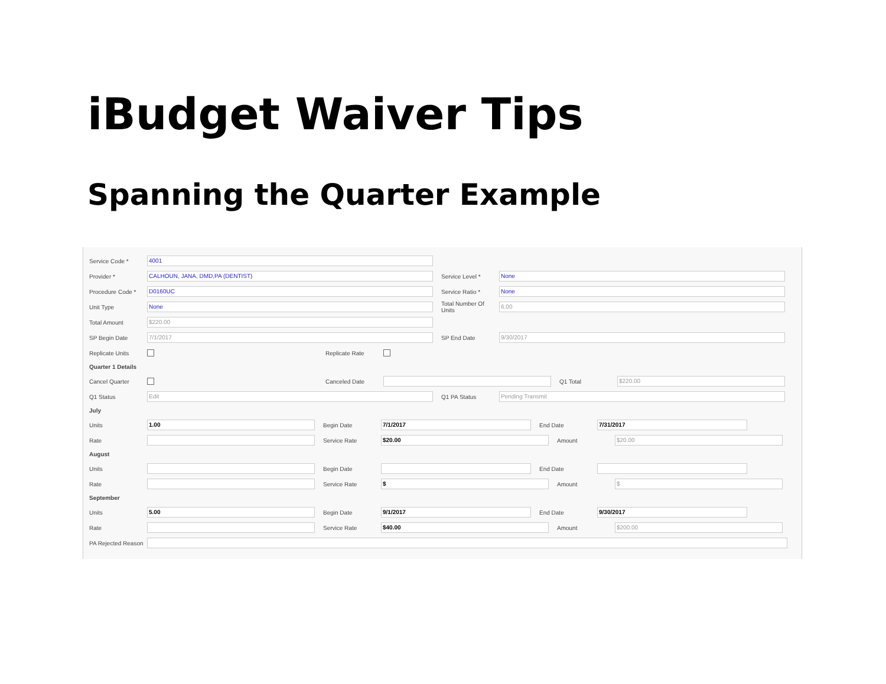iBudget Waiver Tips
Spanning the Quarter Example
Service Code * 4001
Provider * CALHOUN, JANA, DMD,PA (DENTIST) Service Level * None
Procedure Code * D0160UC Service Ratio * None
Unit Type None Total Number Of Units 6.00
Total Amount $220.00
SP Begin Date 7/1/2017 SP End Date 9/30/2017
Replicate Units Replicate Rate
Quarter 1 Details
Cancel Quarter Canceled Date Q1 Total $220.00
Q1 Status Edit Q1 PA Status Pending Transmit
July
Units 1.00 Begin Date 7/1/2017 End Date 7/31/2017
Rate Service Rate $20.00 Amount $20.00
August
Units Begin Date End Date
Rate Service Rate $ Amount $
September
Units 5.00 Begin Date 9/1/2017 End Date 9/30/2017
Rate Service Rate $40.00 Amount $200.00
PA Rejected Reason